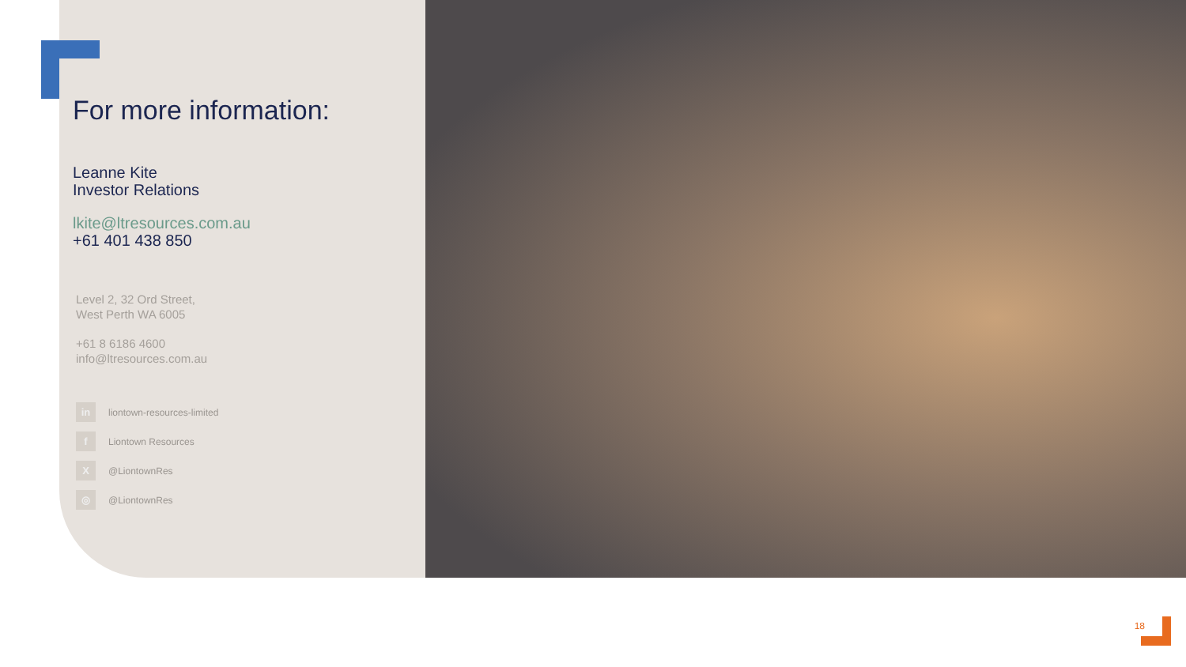For more information:
Leanne Kite
Investor Relations
lkite@ltresources.com.au
+61 401 438 850
Level 2, 32 Ord Street,
West Perth WA 6005
+61 8 6186 4600
info@ltresources.com.au
in liontown-resources-limited
f Liontown Resources
X @LiontownRes
◎ @LiontownRes
18